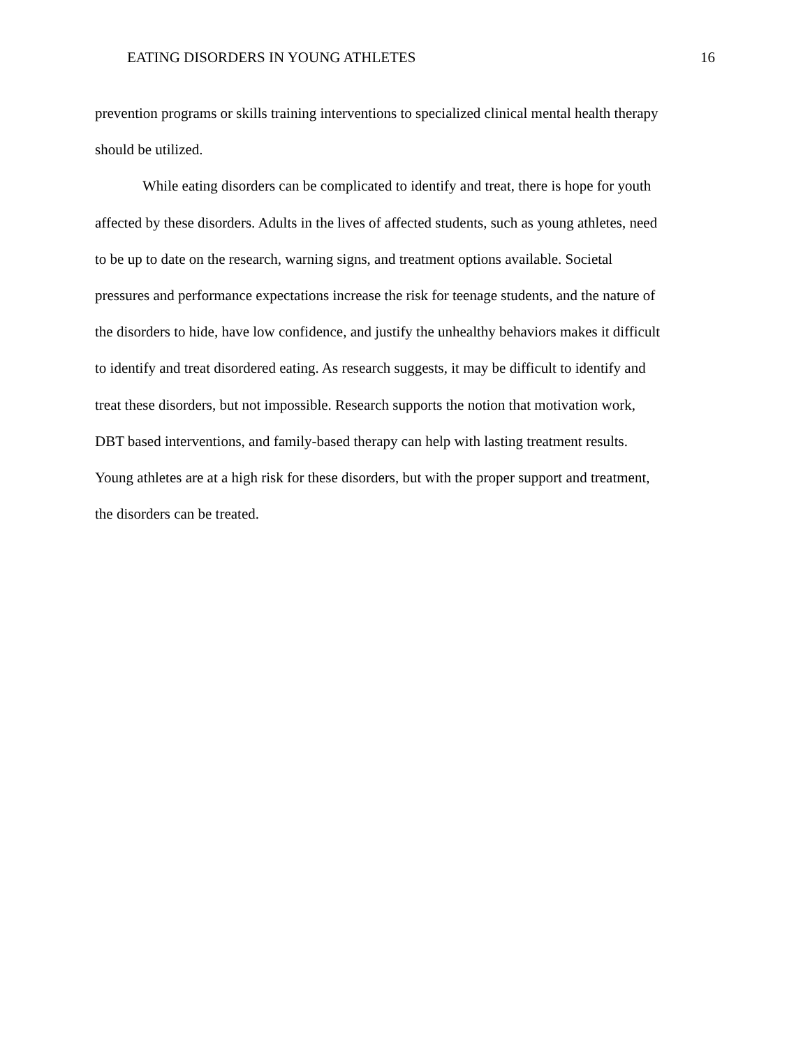EATING DISORDERS IN YOUNG ATHLETES 16
prevention programs or skills training interventions to specialized clinical mental health therapy
should be utilized.
While eating disorders can be complicated to identify and treat, there is hope for youth
affected by these disorders. Adults in the lives of affected students, such as young athletes, need
to be up to date on the research, warning signs, and treatment options available. Societal
pressures and performance expectations increase the risk for teenage students, and the nature of
the disorders to hide, have low confidence, and justify the unhealthy behaviors makes it difficult
to identify and treat disordered eating. As research suggests, it may be difficult to identify and
treat these disorders, but not impossible. Research supports the notion that motivation work,
DBT based interventions, and family-based therapy can help with lasting treatment results.
Young athletes are at a high risk for these disorders, but with the proper support and treatment,
the disorders can be treated.